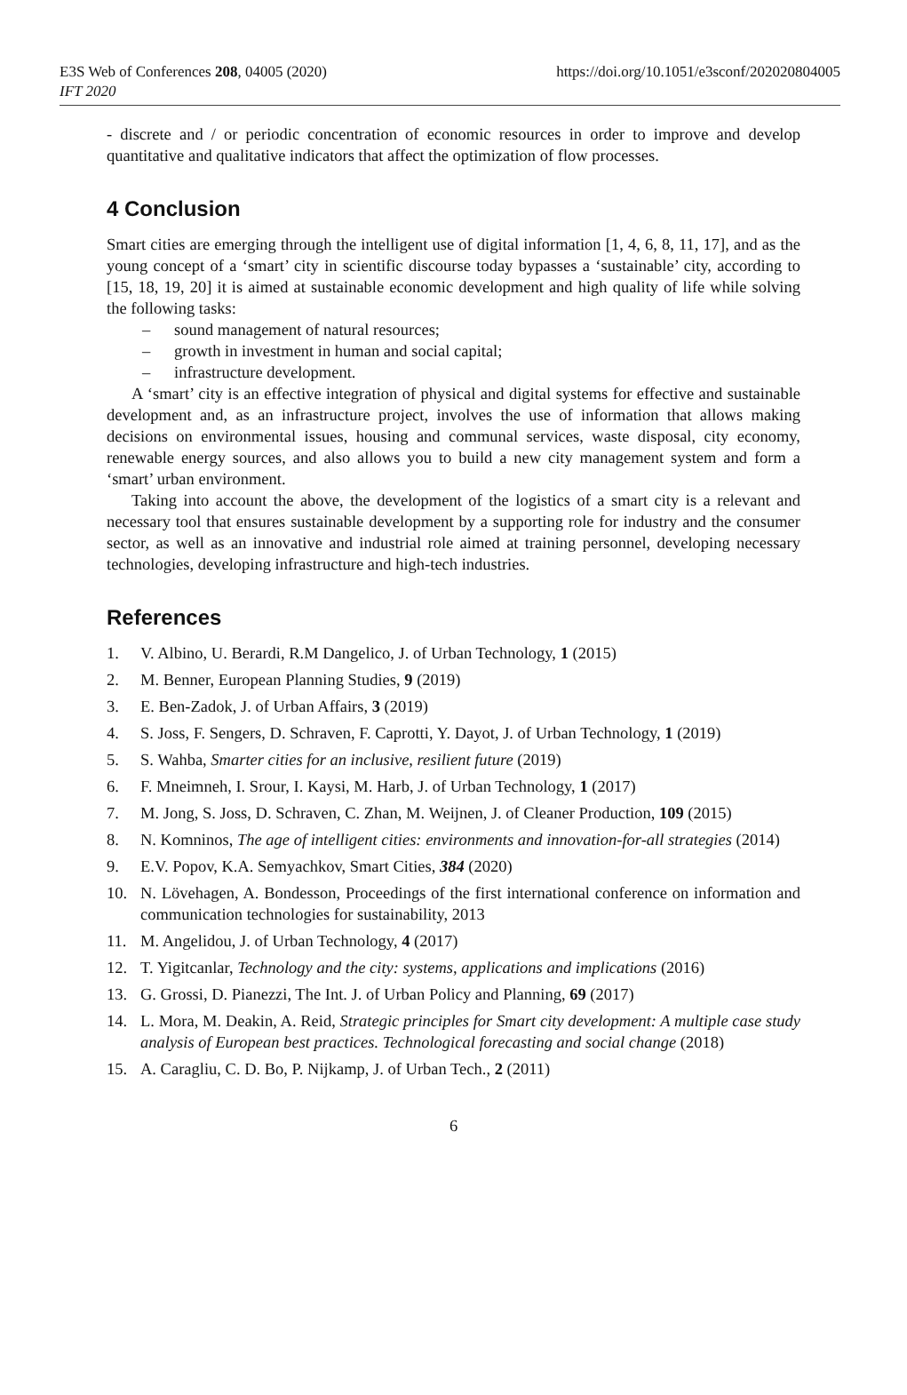E3S Web of Conferences 208, 04005 (2020)
IFT 2020
https://doi.org/10.1051/e3sconf/202020804005
- discrete and / or periodic concentration of economic resources in order to improve and develop quantitative and qualitative indicators that affect the optimization of flow processes.
4 Conclusion
Smart cities are emerging through the intelligent use of digital information [1, 4, 6, 8, 11, 17], and as the young concept of a ‘smart’ city in scientific discourse today bypasses a ‘sustainable’ city, according to [15, 18, 19, 20] it is aimed at sustainable economic development and high quality of life while solving the following tasks:
– sound management of natural resources;
– growth in investment in human and social capital;
– infrastructure development.
A ‘smart’ city is an effective integration of physical and digital systems for effective and sustainable development and, as an infrastructure project, involves the use of information that allows making decisions on environmental issues, housing and communal services, waste disposal, city economy, renewable energy sources, and also allows you to build a new city management system and form a ‘smart’ urban environment.
Taking into account the above, the development of the logistics of a smart city is a relevant and necessary tool that ensures sustainable development by a supporting role for industry and the consumer sector, as well as an innovative and industrial role aimed at training personnel, developing necessary technologies, developing infrastructure and high-tech industries.
References
1. V. Albino, U. Berardi, R.M Dangelico, J. of Urban Technology, 1 (2015)
2. M. Benner, European Planning Studies, 9 (2019)
3. E. Ben-Zadok, J. of Urban Affairs, 3 (2019)
4. S. Joss, F. Sengers, D. Schraven, F. Caprotti, Y. Dayot, J. of Urban Technology, 1 (2019)
5. S. Wahba, Smarter cities for an inclusive, resilient future (2019)
6. F. Mneimneh, I. Srour, I. Kaysi, M. Harb, J. of Urban Technology, 1 (2017)
7. M. Jong, S. Joss, D. Schraven, C. Zhan, M. Weijnen, J. of Cleaner Production, 109 (2015)
8. N. Komninos, The age of intelligent cities: environments and innovation-for-all strategies (2014)
9. E.V. Popov, K.A. Semyachkov, Smart Cities, 384 (2020)
10. N. Lövehagen, A. Bondesson, Proceedings of the first international conference on information and communication technologies for sustainability, 2013
11. M. Angelidou, J. of Urban Technology, 4 (2017)
12. T. Yigitcanlar, Technology and the city: systems, applications and implications (2016)
13. G. Grossi, D. Pianezzi, The Int. J. of Urban Policy and Planning, 69 (2017)
14. L. Mora, M. Deakin, A. Reid, Strategic principles for Smart city development: A multiple case study analysis of European best practices. Technological forecasting and social change (2018)
15. A. Caragliu, C. D. Bo, P. Nijkamp, J. of Urban Tech., 2 (2011)
6